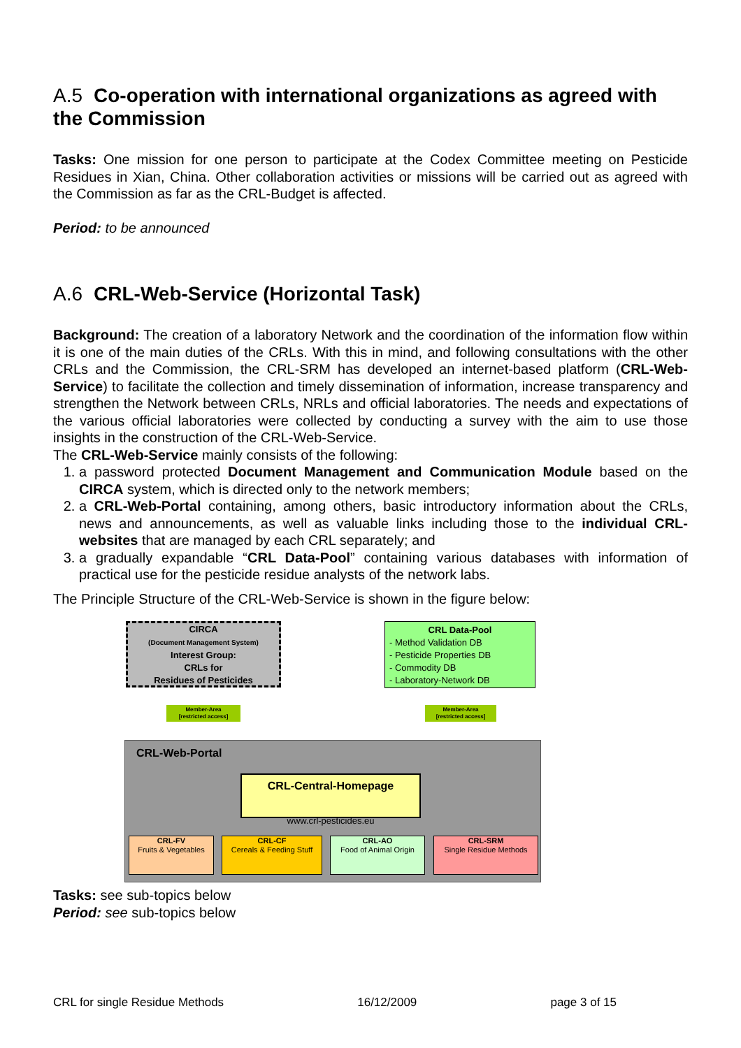A.5 Co-operation with international organizations as agreed with the Commission
Tasks: One mission for one person to participate at the Codex Committee meeting on Pesticide Residues in Xian, China. Other collaboration activities or missions will be carried out as agreed with the Commission as far as the CRL-Budget is affected.
Period: to be announced
A.6 CRL-Web-Service (Horizontal Task)
Background: The creation of a laboratory Network and the coordination of the information flow within it is one of the main duties of the CRLs. With this in mind, and following consultations with the other CRLs and the Commission, the CRL-SRM has developed an internet-based platform (CRL-Web-Service) to facilitate the collection and timely dissemination of information, increase transparency and strengthen the Network between CRLs, NRLs and official laboratories. The needs and expectations of the various official laboratories were collected by conducting a survey with the aim to use those insights in the construction of the CRL-Web-Service.
The CRL-Web-Service mainly consists of the following:
1. a password protected Document Management and Communication Module based on the CIRCA system, which is directed only to the network members;
2. a CRL-Web-Portal containing, among others, basic introductory information about the CRLs, news and announcements, as well as valuable links including those to the individual CRL-websites that are managed by each CRL separately; and
3. a gradually expandable “CRL Data-Pool” containing various databases with information of practical use for the pesticide residue analysts of the network labs.
The Principle Structure of the CRL-Web-Service is shown in the figure below:
CIRCA
(Document Management System)
Interest Group:
CRLs for
Residues of Pesticides
CRL Data-Pool
- Method Validation DB
- Pesticide Properties DB
- Commodity DB
- Laboratory-Network DB
Member-Area
[restricted access]
Member-Area
[restricted access]
CRL-Web-Portal
CRL-Central-Homepage
www.crl-pesticides.eu
CRL-FV
Fruits & Vegetables
CRL-CF
Cereals & Feeding Stuff
CRL-AO
Food of Animal Origin
CRL-SRM
Single Residue Methods
Tasks: see sub-topics below
Period: see sub-topics below
CRL for single Residue Methods 16/12/2009 page 3 of 15